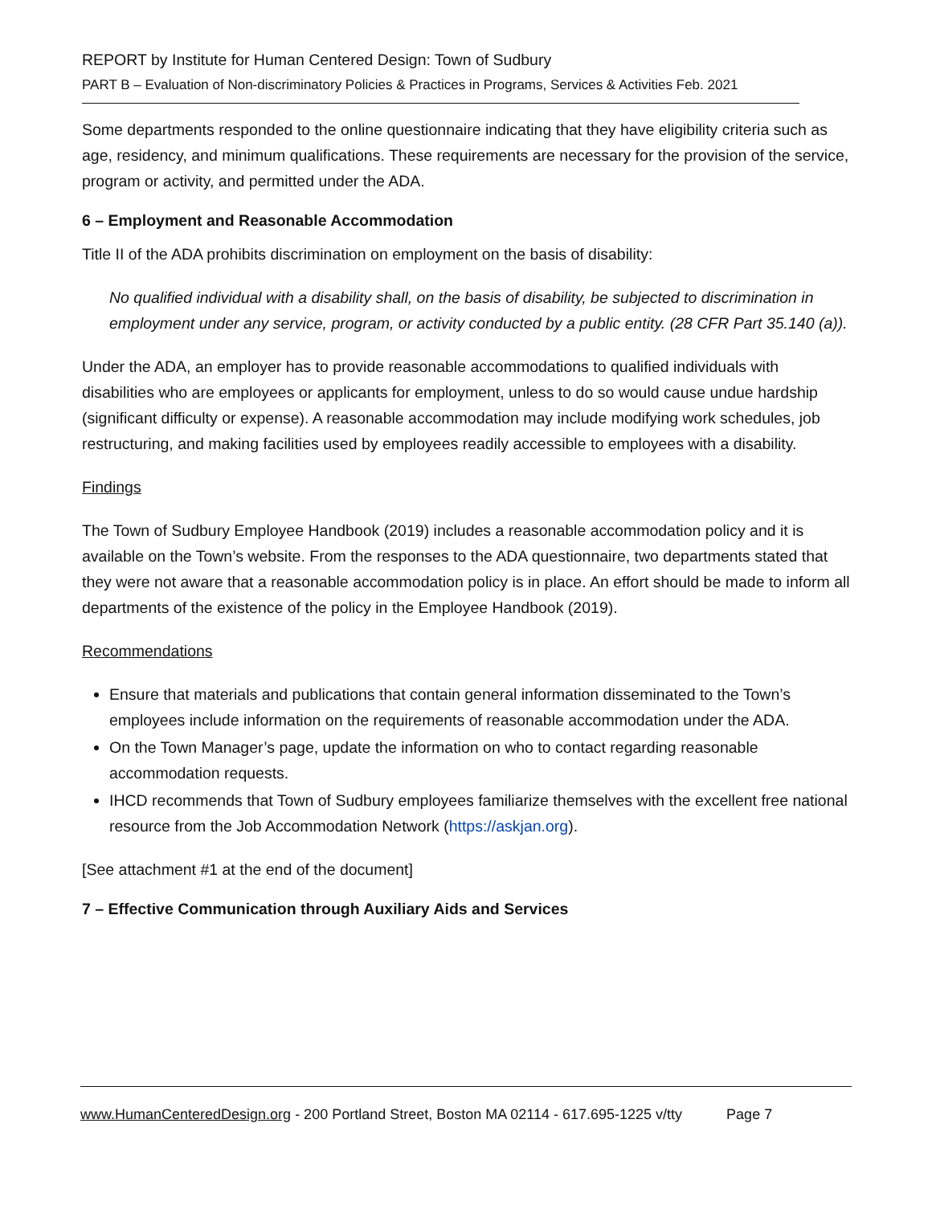REPORT by Institute for Human Centered Design: Town of Sudbury
PART B – Evaluation of Non-discriminatory Policies & Practices in Programs, Services & Activities Feb. 2021
Some departments responded to the online questionnaire indicating that they have eligibility criteria such as age, residency, and minimum qualifications. These requirements are necessary for the provision of the service, program or activity, and permitted under the ADA.
6 – Employment and Reasonable Accommodation
Title II of the ADA prohibits discrimination on employment on the basis of disability:
No qualified individual with a disability shall, on the basis of disability, be subjected to discrimination in employment under any service, program, or activity conducted by a public entity. (28 CFR Part 35.140 (a)).
Under the ADA, an employer has to provide reasonable accommodations to qualified individuals with disabilities who are employees or applicants for employment, unless to do so would cause undue hardship (significant difficulty or expense). A reasonable accommodation may include modifying work schedules, job restructuring, and making facilities used by employees readily accessible to employees with a disability.
Findings
The Town of Sudbury Employee Handbook (2019) includes a reasonable accommodation policy and it is available on the Town’s website. From the responses to the ADA questionnaire, two departments stated that they were not aware that a reasonable accommodation policy is in place. An effort should be made to inform all departments of the existence of the policy in the Employee Handbook (2019).
Recommendations
Ensure that materials and publications that contain general information disseminated to the Town’s employees include information on the requirements of reasonable accommodation under the ADA.
On the Town Manager’s page, update the information on who to contact regarding reasonable accommodation requests.
IHCD recommends that Town of Sudbury employees familiarize themselves with the excellent free national resource from the Job Accommodation Network (https://askjan.org).
[See attachment #1 at the end of the document]
7 – Effective Communication through Auxiliary Aids and Services
www.HumanCenteredDesign.org - 200 Portland Street, Boston MA 02114 - 617.695-1225 v/tty Page 7